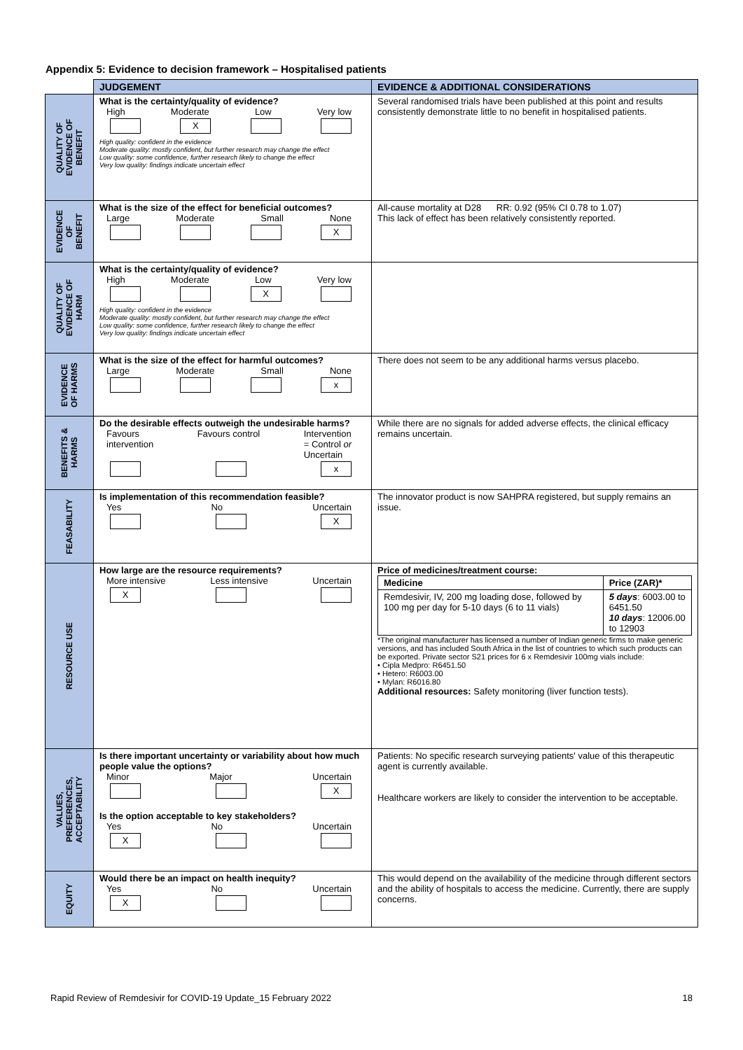Appendix 5: Evidence to decision framework – Hospitalised patients
| | JUDGEMENT | EVIDENCE & ADDITIONAL CONSIDERATIONS |
| QUALITY OF EVIDENCE OF BENEFIT | What is the certainty/quality of evidence? High Moderate Low Very low X High quality: confident in the evidence Moderate quality: mostly confident, but further research may change the effect Low quality: some confidence, further research likely to change the effect Very low quality: findings indicate uncertain effect | Several randomised trials have been published at this point and results consistently demonstrate little to no benefit in hospitalised patients. |
| EVIDENCE OF BENEFIT | What is the size of the effect for beneficial outcomes? Large Moderate Small None X | All-cause mortality at D28 RR: 0.92 (95% CI 0.78 to 1.07) This lack of effect has been relatively consistently reported. |
| QUALITY OF EVIDENCE OF HARM | What is the certainty/quality of evidence? High Moderate Low Very low X High quality: confident in the evidence Moderate quality: mostly confident, but further research may change the effect Low quality: some confidence, further research likely to change the effect Very low quality: findings indicate uncertain effect | |
| EVIDENCE OF HARMS | What is the size of the effect for harmful outcomes? Large Moderate Small None x | There does not seem to be any additional harms versus placebo. |
| BENEFITS & HARMS | Do the desirable effects outweigh the undesirable harms? Favours intervention Favours control Intervention = Control or Uncertain x | While there are no signals for added adverse effects, the clinical efficacy remains uncertain. |
| FEASABILITY | Is implementation of this recommendation feasible? Yes No Uncertain X | The innovator product is now SAHPRA registered, but supply remains an issue. |
| RESOURCE USE | How large are the resource requirements? More intensive Less intensive Uncertain X | Price of medicines/treatment course: / Medicine / Price (ZAR)* / / --- / --- / / Remdesivir, IV, 200 mg loading dose, followed by 100 mg per day for 5-10 days (6 to 11 vials) / 5 days : 6003.00 to 6451.50 10 days : 12006.00 to 12903 / *The original manufacturer has licensed a number of Indian generic firms to make generic versions, and has included South Africa in the list of countries to which such products can be exported. Private sector S21 prices for 6 x Remdesivir 100mg vials include: • Cipla Medpro: R6451.50 • Hetero: R6003.00 • Mylan: R6016.80 Additional resources: Safety monitoring (liver function tests). |
| VALUES, PREFERENCES, ACCEPTABILITY | Is there important uncertainty or variability about how much people value the options? Minor Major Uncertain X Is the option acceptable to key stakeholders? Yes No Uncertain X | Patients: No specific research surveying patients' value of this therapeutic agent is currently available. Healthcare workers are likely to consider the intervention to be acceptable. |
| EQUITY | Would there be an impact on health inequity? Yes No Uncertain X | This would depend on the availability of the medicine through different sectors and the ability of hospitals to access the medicine. Currently, there are supply concerns. |
Rapid Review of Remdesivir for COVID-19 Update_15 February 2022 18